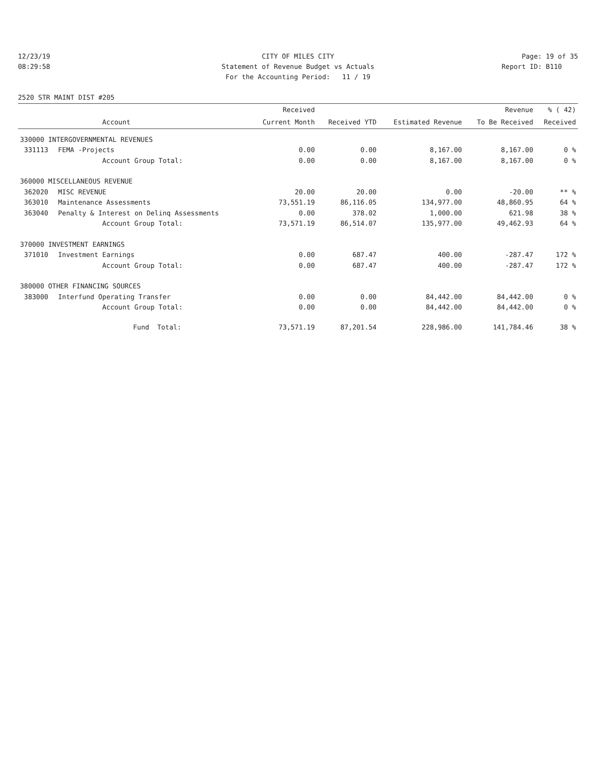12/23/19
08:29:58
CITY OF MILES CITY
Statement of Revenue Budget vs Actuals
For the Accounting Period: 11 / 19
Page: 19 of 35
Report ID: B110
2520 STR MAINT DIST #205
| | | Received | | | Revenue | % ( 42) |
| --- | --- | --- | --- | --- | --- | --- |
| | Account | Current Month | Received YTD | Estimated Revenue | To Be Received | Received |
| 330000 INTERGOVERNMENTAL REVENUES | | | | | | |
| 331113 | FEMA -Projects | 0.00 | 0.00 | 8,167.00 | 8,167.00 | 0 % |
| | Account Group Total: | 0.00 | 0.00 | 8,167.00 | 8,167.00 | 0 % |
| 360000 MISCELLANEOUS REVENUE | | | | | | |
| 362020 | MISC REVENUE | 20.00 | 20.00 | 0.00 | -20.00 | ** % |
| 363010 | Maintenance Assessments | 73,551.19 | 86,116.05 | 134,977.00 | 48,860.95 | 64 % |
| 363040 | Penalty & Interest on Delinq Assessments | 0.00 | 378.02 | 1,000.00 | 621.98 | 38 % |
| | Account Group Total: | 73,571.19 | 86,514.07 | 135,977.00 | 49,462.93 | 64 % |
| 370000 INVESTMENT EARNINGS | | | | | | |
| 371010 | Investment Earnings | 0.00 | 687.47 | 400.00 | -287.47 | 172 % |
| | Account Group Total: | 0.00 | 687.47 | 400.00 | -287.47 | 172 % |
| 380000 OTHER FINANCING SOURCES | | | | | | |
| 383000 | Interfund Operating Transfer | 0.00 | 0.00 | 84,442.00 | 84,442.00 | 0 % |
| | Account Group Total: | 0.00 | 0.00 | 84,442.00 | 84,442.00 | 0 % |
| | Fund Total: | 73,571.19 | 87,201.54 | 228,986.00 | 141,784.46 | 38 % |